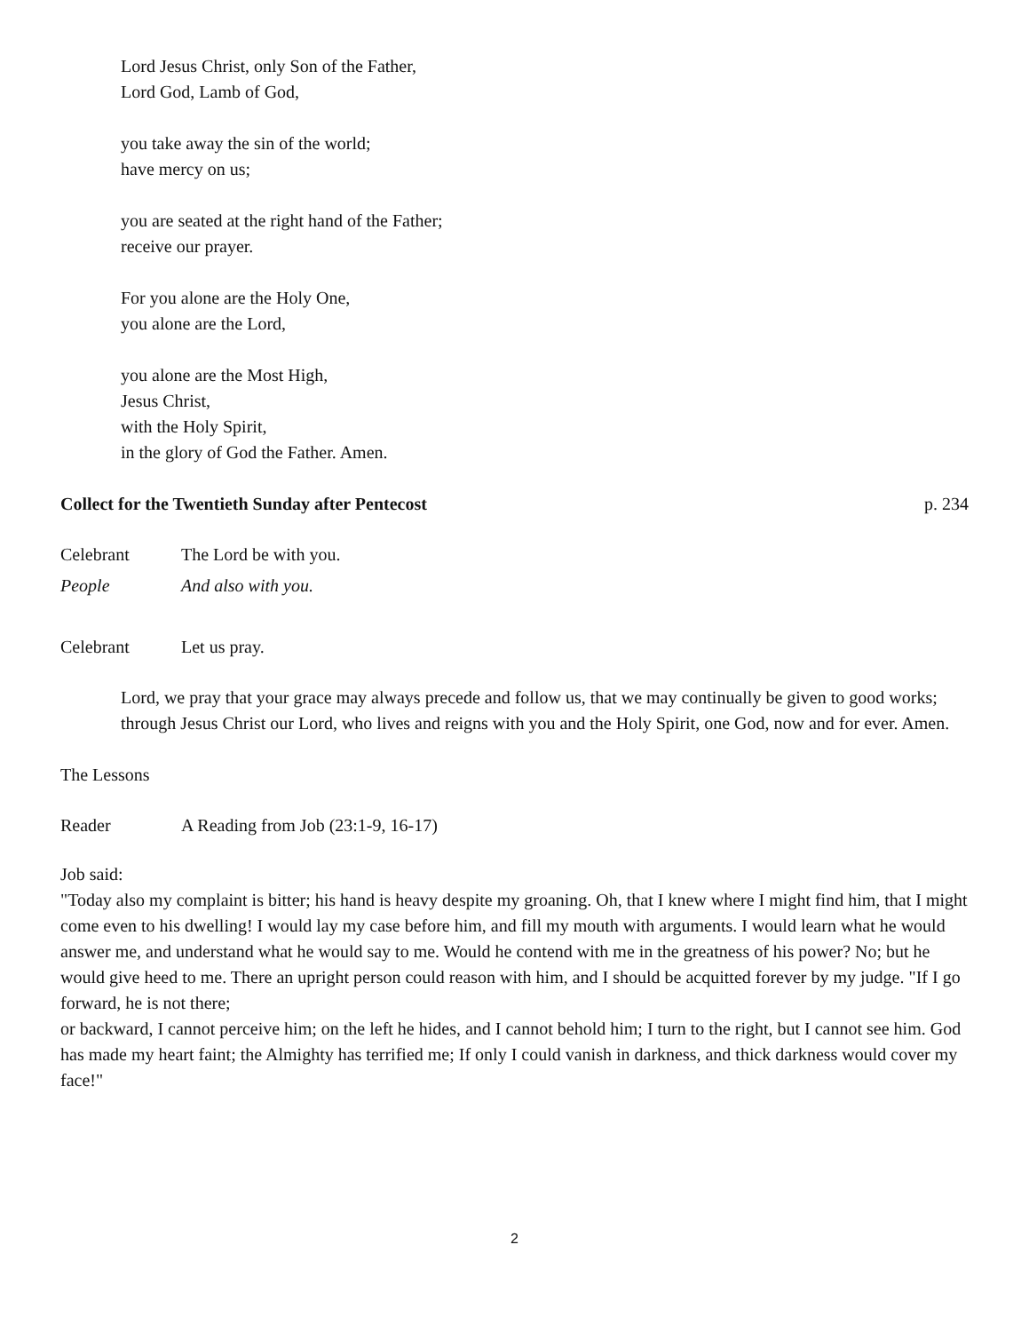Lord Jesus Christ, only Son of the Father,
Lord God, Lamb of God,
you take away the sin of the world;
have mercy on us;
you are seated at the right hand of the Father;
receive our prayer.
For you alone are the Holy One,
you alone are the Lord,
you alone are the Most High,
Jesus Christ,
with the Holy Spirit,
in the glory of God the Father. Amen.
Collect for the Twentieth Sunday after Pentecost p. 234
Celebrant The Lord be with you.
People And also with you.
Celebrant Let us pray.
Lord, we pray that your grace may always precede and follow us, that we may continually be given to good works; through Jesus Christ our Lord, who lives and reigns with you and the Holy Spirit, one God, now and for ever. Amen.
The Lessons
Reader A Reading from Job (23:1-9, 16-17)
Job said:
"Today also my complaint is bitter; his hand is heavy despite my groaning. Oh, that I knew where I might find him, that I might come even to his dwelling! I would lay my case before him, and fill my mouth with arguments. I would learn what he would answer me, and understand what he would say to me. Would he contend with me in the greatness of his power? No; but he would give heed to me. There an upright person could reason with him, and I should be acquitted forever by my judge. "If I go forward, he is not there;
or backward, I cannot perceive him; on the left he hides, and I cannot behold him; I turn to the right, but I cannot see him. God has made my heart faint; the Almighty has terrified me; If only I could vanish in darkness, and thick darkness would cover my face!"
2